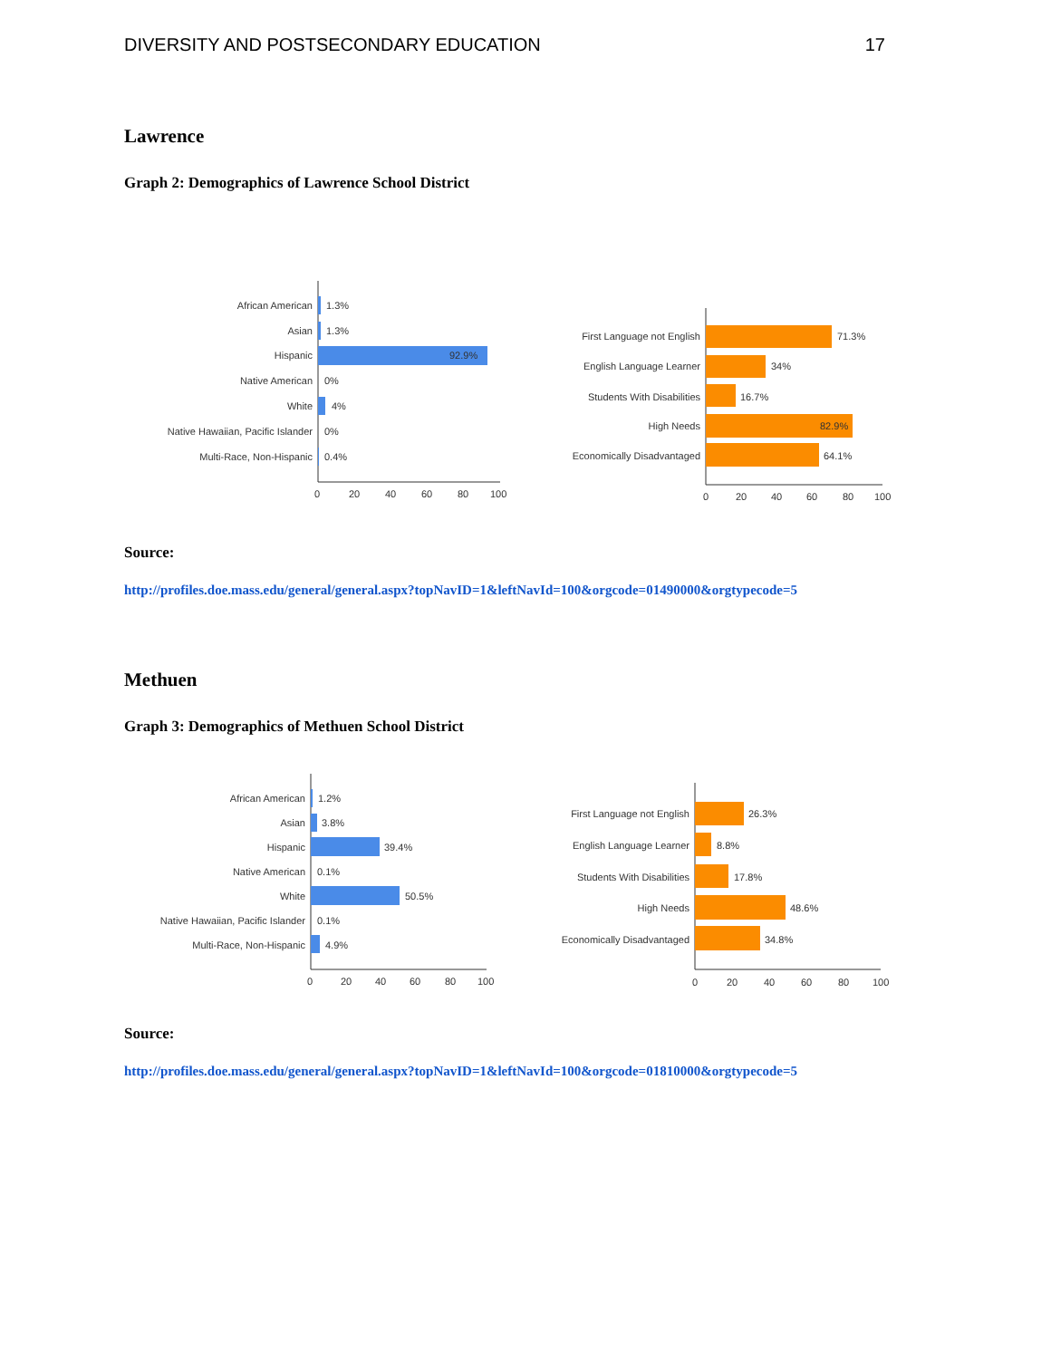DIVERSITY AND POSTSECONDARY EDUCATION 17
Lawrence
Graph 2: Demographics of Lawrence School District
African American
1.3%
Asian
1.3%
Hispanic
92.9%
Native American
0%
White
4%
Native Hawaiian, Pacific Islander
0%
Multi-Race, Non-Hispanic
0.4%
0
20
40
60
80
100
First Language not English
71.3%
English Language Learner
34%
Students With Disabilities
16.7%
High Needs
82.9%
Economically Disadvantaged
64.1%
0
20
40
60
80
100
Source:
http://profiles.doe.mass.edu/general/general.aspx?topNavID=1&leftNavId=100&orgcode=01490000&orgtypecode=5
Methuen
Graph 3: Demographics of Methuen School District
African American
1.2%
Asian
3.8%
Hispanic
39.4%
Native American
0.1%
White
50.5%
Native Hawaiian, Pacific Islander
0.1%
Multi-Race, Non-Hispanic
4.9%
0
20
40
60
80
100
First Language not English
26.3%
English Language Learner
8.8%
Students With Disabilities
17.8%
High Needs
48.6%
Economically Disadvantaged
34.8%
0
20
40
60
80
100
Source:
http://profiles.doe.mass.edu/general/general.aspx?topNavID=1&leftNavId=100&orgcode=01810000&orgtypecode=5